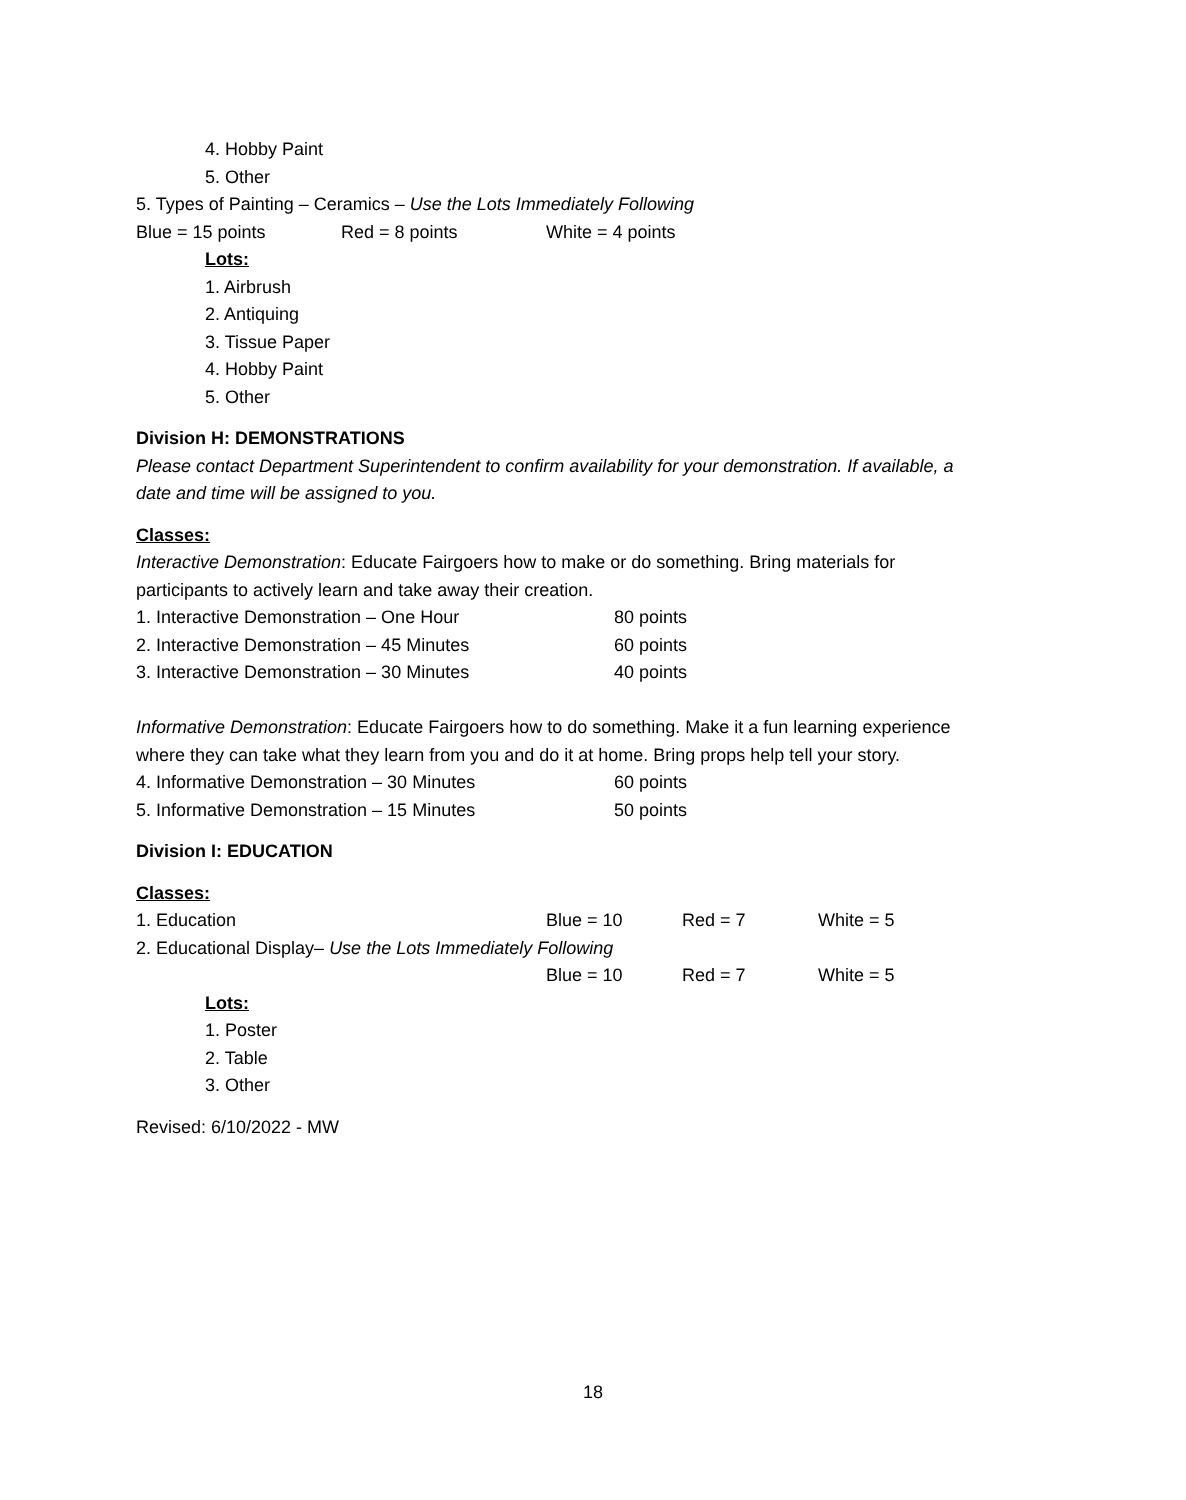4. Hobby Paint
5. Other
5. Types of Painting – Ceramics – Use the Lots Immediately Following
Blue = 15 points Red = 8 points White = 4 points
Lots:
1. Airbrush
2. Antiquing
3. Tissue Paper
4. Hobby Paint
5. Other
Division H: DEMONSTRATIONS
Please contact Department Superintendent to confirm availability for your demonstration. If available, a
date and time will be assigned to you.
Classes:
Interactive Demonstration: Educate Fairgoers how to make or do something. Bring materials for
participants to actively learn and take away their creation.
1. Interactive Demonstration – One Hour 80 points
2. Interactive Demonstration – 45 Minutes 60 points
3. Interactive Demonstration – 30 Minutes 40 points
Informative Demonstration: Educate Fairgoers how to do something. Make it a fun learning experience
where they can take what they learn from you and do it at home. Bring props help tell your story.
4. Informative Demonstration – 30 Minutes 60 points
5. Informative Demonstration – 15 Minutes 50 points
Division I: EDUCATION
Classes:
1. Education Blue = 10 Red = 7 White = 5
2. Educational Display– Use the Lots Immediately Following
Blue = 10 Red = 7 White = 5
Lots:
1. Poster
2. Table
3. Other
Revised: 6/10/2022 - MW
18